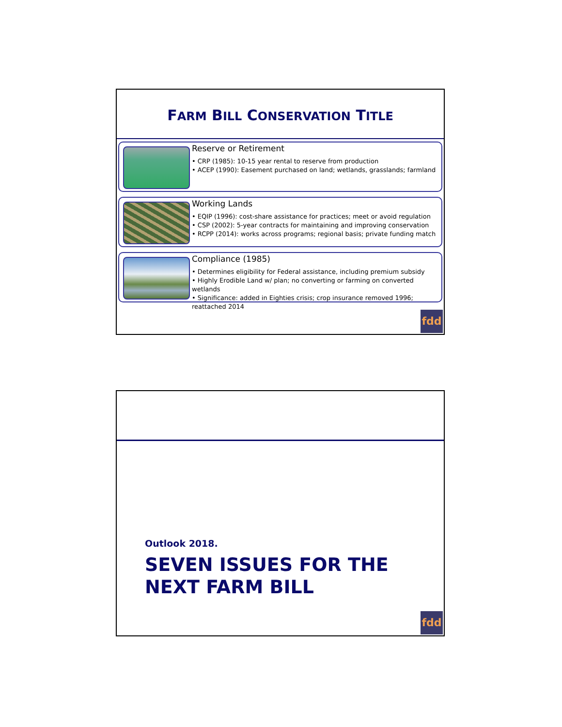FARM BILL CONSERVATION TITLE
Reserve or Retirement
• CRP (1985): 10-15 year rental to reserve from production
• ACEP (1990): Easement purchased on land; wetlands, grasslands; farmland
Working Lands
• EQIP (1996): cost-share assistance for practices; meet or avoid regulation
• CSP (2002): 5-year contracts for maintaining and improving conservation
• RCPP (2014): works across programs; regional basis; private funding match
Compliance (1985)
• Determines eligibility for Federal assistance, including premium subsidy
• Highly Erodible Land w/ plan; no converting or farming on converted wetlands
• Significance: added in Eighties crisis; crop insurance removed 1996; reattached 2014
fdd
Outlook 2018.
SEVEN ISSUES FOR THE
NEXT FARM BILL
fdd